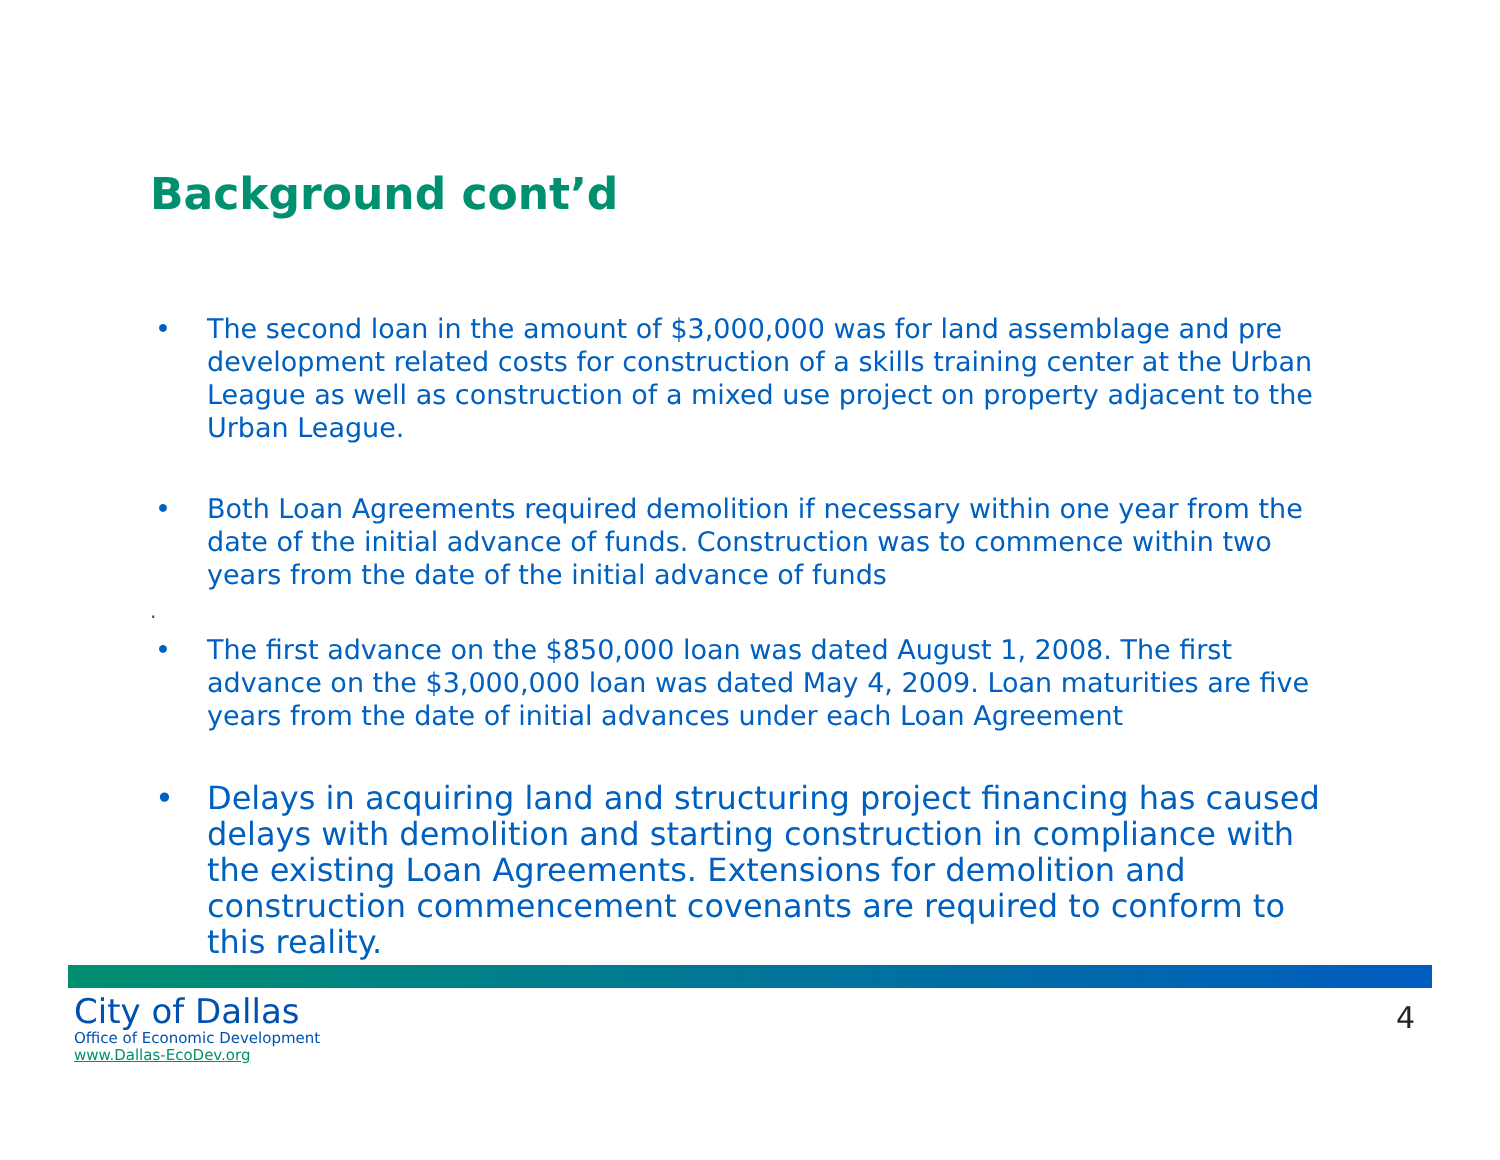Background cont’d
• The second loan in the amount of $3,000,000 was for land assemblage and pre development related costs for construction of a skills training center at the Urban League as well as construction of a mixed use project on property adjacent to the Urban League.
• Both Loan Agreements required demolition if necessary within one year from the date of the initial advance of funds. Construction was to commence within two years from the date of the initial advance of funds
.
• The first advance on the $850,000 loan was dated August 1, 2008. The first advance on the $3,000,000 loan was dated May 4, 2009. Loan maturities are five years from the date of initial advances under each Loan Agreement
• Delays in acquiring land and structuring project financing has caused delays with demolition and starting construction in compliance with the existing Loan Agreements. Extensions for demolition and construction commencement covenants are required to conform to this reality.
City of Dallas
Office of Economic Development
www.Dallas-EcoDev.org
4